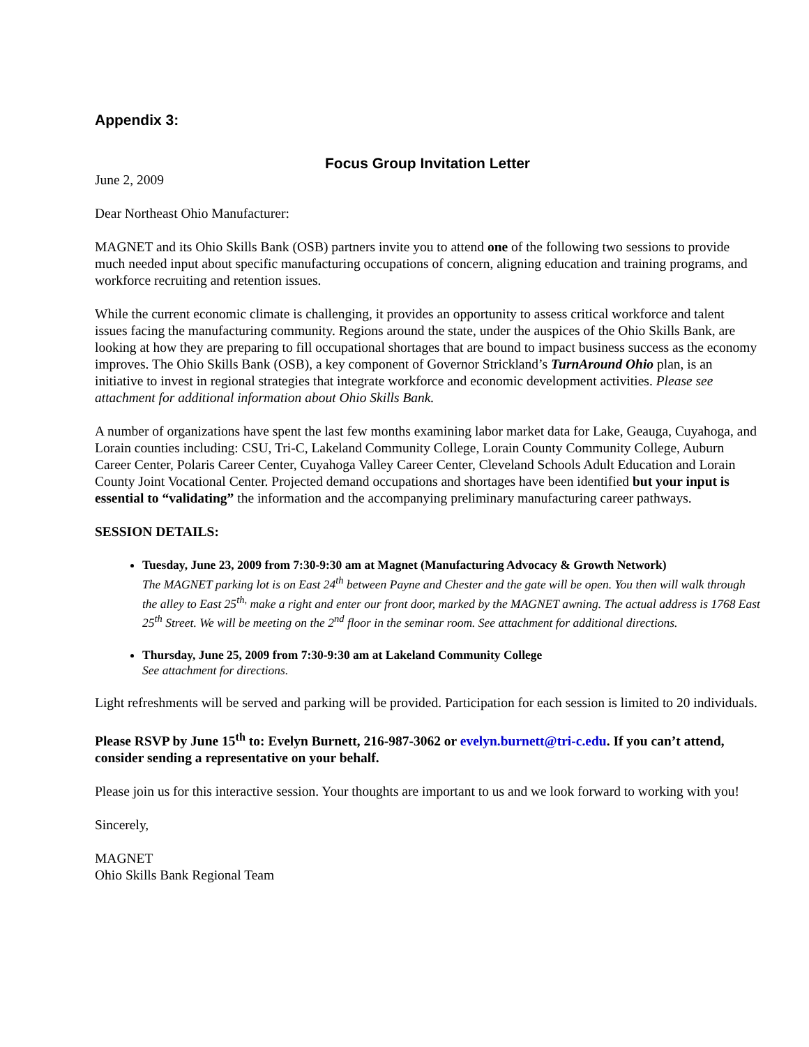Appendix 3:
Focus Group Invitation Letter
June 2, 2009
Dear Northeast Ohio Manufacturer:
MAGNET and its Ohio Skills Bank (OSB) partners invite you to attend one of the following two sessions to provide much needed input about specific manufacturing occupations of concern, aligning education and training programs, and workforce recruiting and retention issues.
While the current economic climate is challenging, it provides an opportunity to assess critical workforce and talent issues facing the manufacturing community. Regions around the state, under the auspices of the Ohio Skills Bank, are looking at how they are preparing to fill occupational shortages that are bound to impact business success as the economy improves. The Ohio Skills Bank (OSB), a key component of Governor Strickland’s TurnAround Ohio plan, is an initiative to invest in regional strategies that integrate workforce and economic development activities. Please see attachment for additional information about Ohio Skills Bank.
A number of organizations have spent the last few months examining labor market data for Lake, Geauga, Cuyahoga, and Lorain counties including: CSU, Tri-C, Lakeland Community College, Lorain County Community College, Auburn Career Center, Polaris Career Center, Cuyahoga Valley Career Center, Cleveland Schools Adult Education and Lorain County Joint Vocational Center. Projected demand occupations and shortages have been identified but your input is essential to “validating” the information and the accompanying preliminary manufacturing career pathways.
SESSION DETAILS:
Tuesday, June 23, 2009 from 7:30-9:30 am at Magnet (Manufacturing Advocacy & Growth Network)
The MAGNET parking lot is on East 24<sup>th</sup> between Payne and Chester and the gate will be open. You then will walk through the alley to East 25<sup>th,</sup> make a right and enter our front door, marked by the MAGNET awning. The actual address is 1768 East 25<sup>th</sup> Street. We will be meeting on the 2<sup>nd</sup> floor in the seminar room. See attachment for additional directions.
Thursday, June 25, 2009 from 7:30-9:30 am at Lakeland Community College
See attachment for directions.
Light refreshments will be served and parking will be provided. Participation for each session is limited to 20 individuals.
Please RSVP by June 15<sup>th</sup> to: Evelyn Burnett, 216-987-3062 or evelyn.burnett@tri-c.edu. If you can’t attend, consider sending a representative on your behalf.
Please join us for this interactive session. Your thoughts are important to us and we look forward to working with you!
Sincerely,
MAGNET
Ohio Skills Bank Regional Team